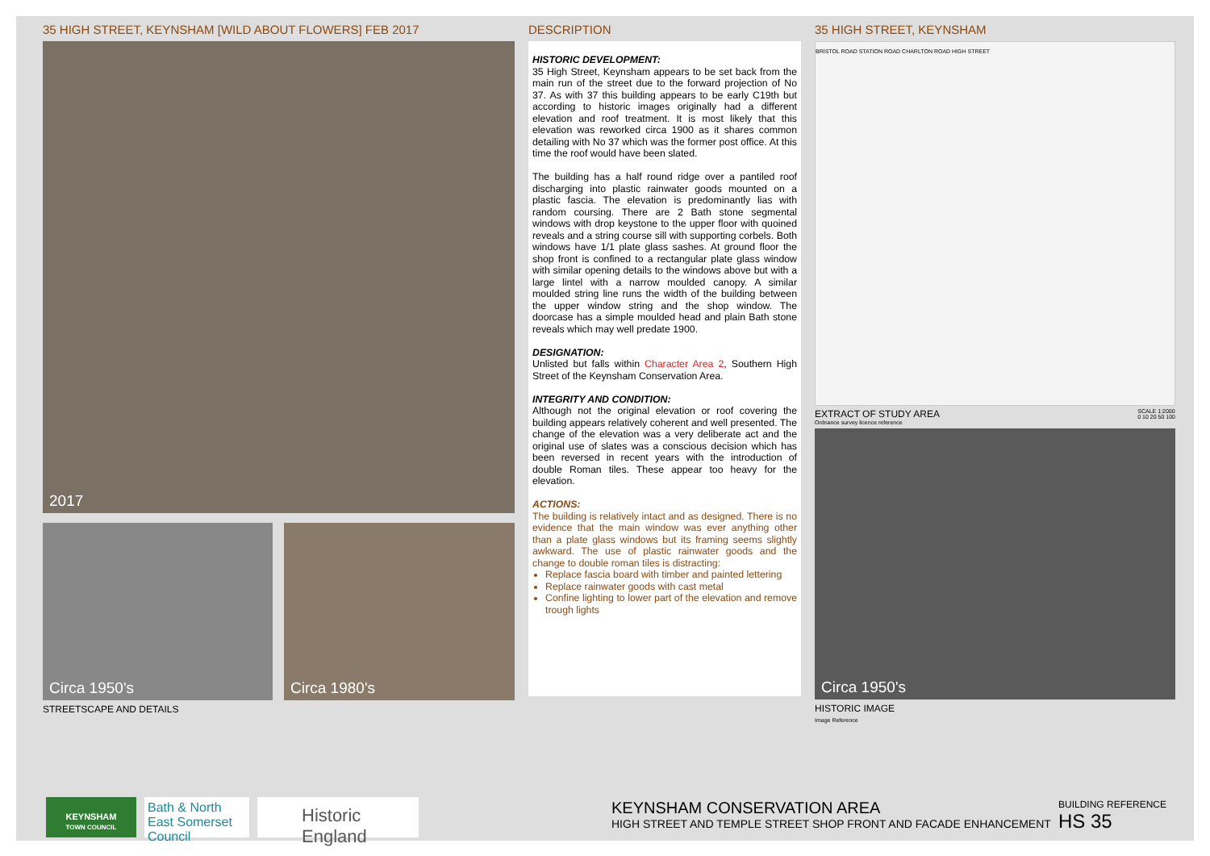35 HIGH STREET, KEYNSHAM [WILD ABOUT FLOWERS] FEB 2017
2017
Circa 1950's
Circa 1980's
STREETSCAPE AND DETAILS
DESCRIPTION
HISTORIC DEVELOPMENT:
35 High Street, Keynsham appears to be set back from the main run of the street due to the forward projection of No 37. As with 37 this building appears to be early C19th but according to historic images originally had a different elevation and roof treatment. It is most likely that this elevation was reworked circa 1900 as it shares common detailing with No 37 which was the former post office. At this time the roof would have been slated.
The building has a half round ridge over a pantiled roof discharging into plastic rainwater goods mounted on a plastic fascia. The elevation is predominantly lias with random coursing. There are 2 Bath stone segmental windows with drop keystone to the upper floor with quoined reveals and a string course sill with supporting corbels. Both windows have 1/1 plate glass sashes. At ground floor the shop front is confined to a rectangular plate glass window with similar opening details to the windows above but with a large lintel with a narrow moulded canopy. A similar moulded string line runs the width of the building between the upper window string and the shop window. The doorcase has a simple moulded head and plain Bath stone reveals which may well predate 1900.
DESIGNATION:
Unlisted but falls within Character Area 2, Southern High Street of the Keynsham Conservation Area.
INTEGRITY AND CONDITION:
Although not the original elevation or roof covering the building appears relatively coherent and well presented. The change of the elevation was a very deliberate act and the original use of slates was a conscious decision which has been reversed in recent years with the introduction of double Roman tiles. These appear too heavy for the elevation.
ACTIONS:
The building is relatively intact and as designed. There is no evidence that the main window was ever anything other than a plate glass windows but its framing seems slightly awkward. The use of plastic rainwater goods and the change to double roman tiles is distracting:
Replace fascia board with timber and painted lettering
Replace rainwater goods with cast metal
Confine lighting to lower part of the elevation and remove trough lights
35 HIGH STREET, KEYNSHAM
BRISTOL ROAD STATION ROAD CHARLTON ROAD HIGH STREET
EXTRACT OF STUDY AREA SCALE 1:2000
0 10 20 50 100
Ordnance survey licence reference
Circa 1950's
HISTORIC IMAGE
Image Reference
KEYNSHAM
TOWN COUNCIL
Bath & North East Somerset Council
Historic England
KEYNSHAM CONSERVATION AREA
HIGH STREET AND TEMPLE STREET SHOP FRONT AND FACADE ENHANCEMENT
BUILDING REFERENCE
HS 35